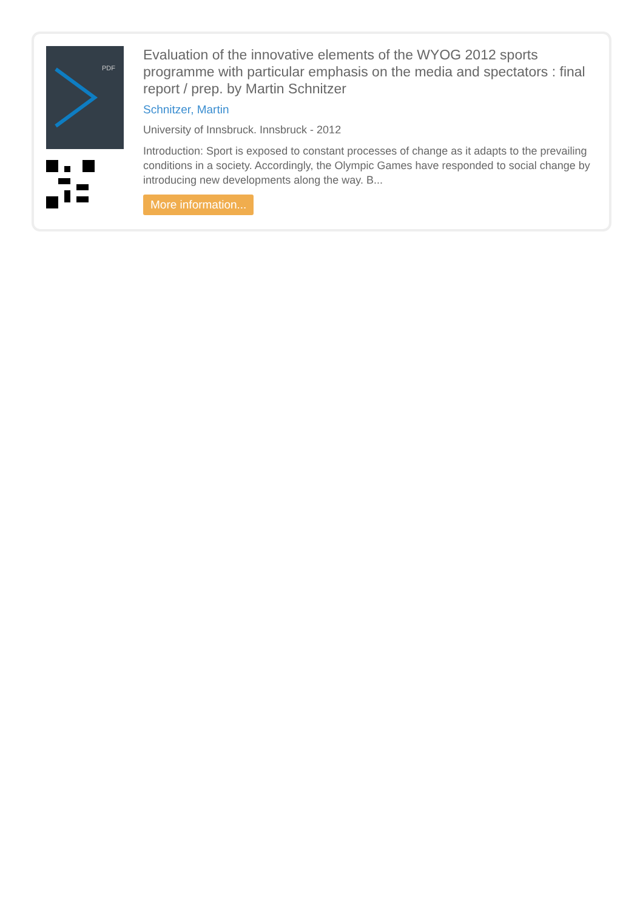PDF
Evaluation of the innovative elements of the WYOG 2012 sports programme with particular emphasis on the media and spectators : final report / prep. by Martin Schnitzer
Schnitzer, Martin
University of Innsbruck. Innsbruck - 2012
Introduction: Sport is exposed to constant processes of change as it adapts to the prevailing conditions in a society. Accordingly, the Olympic Games have responded to social change by introducing new developments along the way. B...
More information...